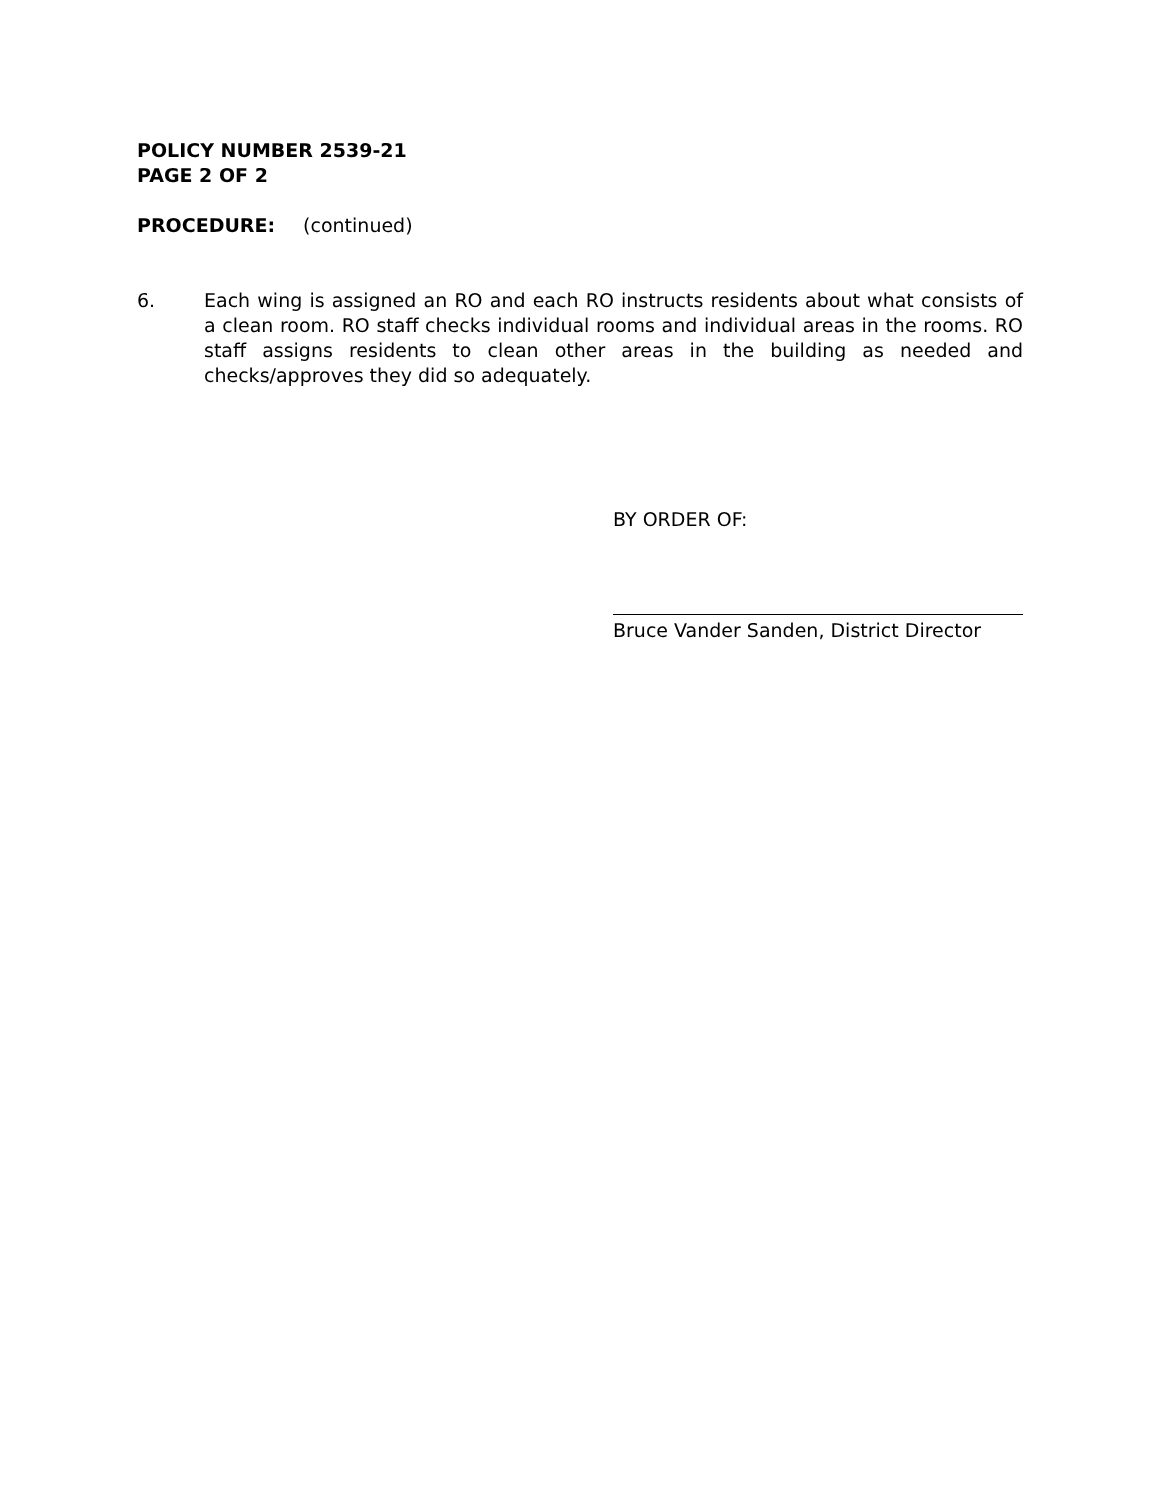POLICY NUMBER 2539-21
PAGE 2 OF 2
PROCEDURE: (continued)
6. Each wing is assigned an RO and each RO instructs residents about what consists of a clean room. RO staff checks individual rooms and individual areas in the rooms. RO staff assigns residents to clean other areas in the building as needed and checks/approves they did so adequately.
BY ORDER OF:
Bruce Vander Sanden, District Director